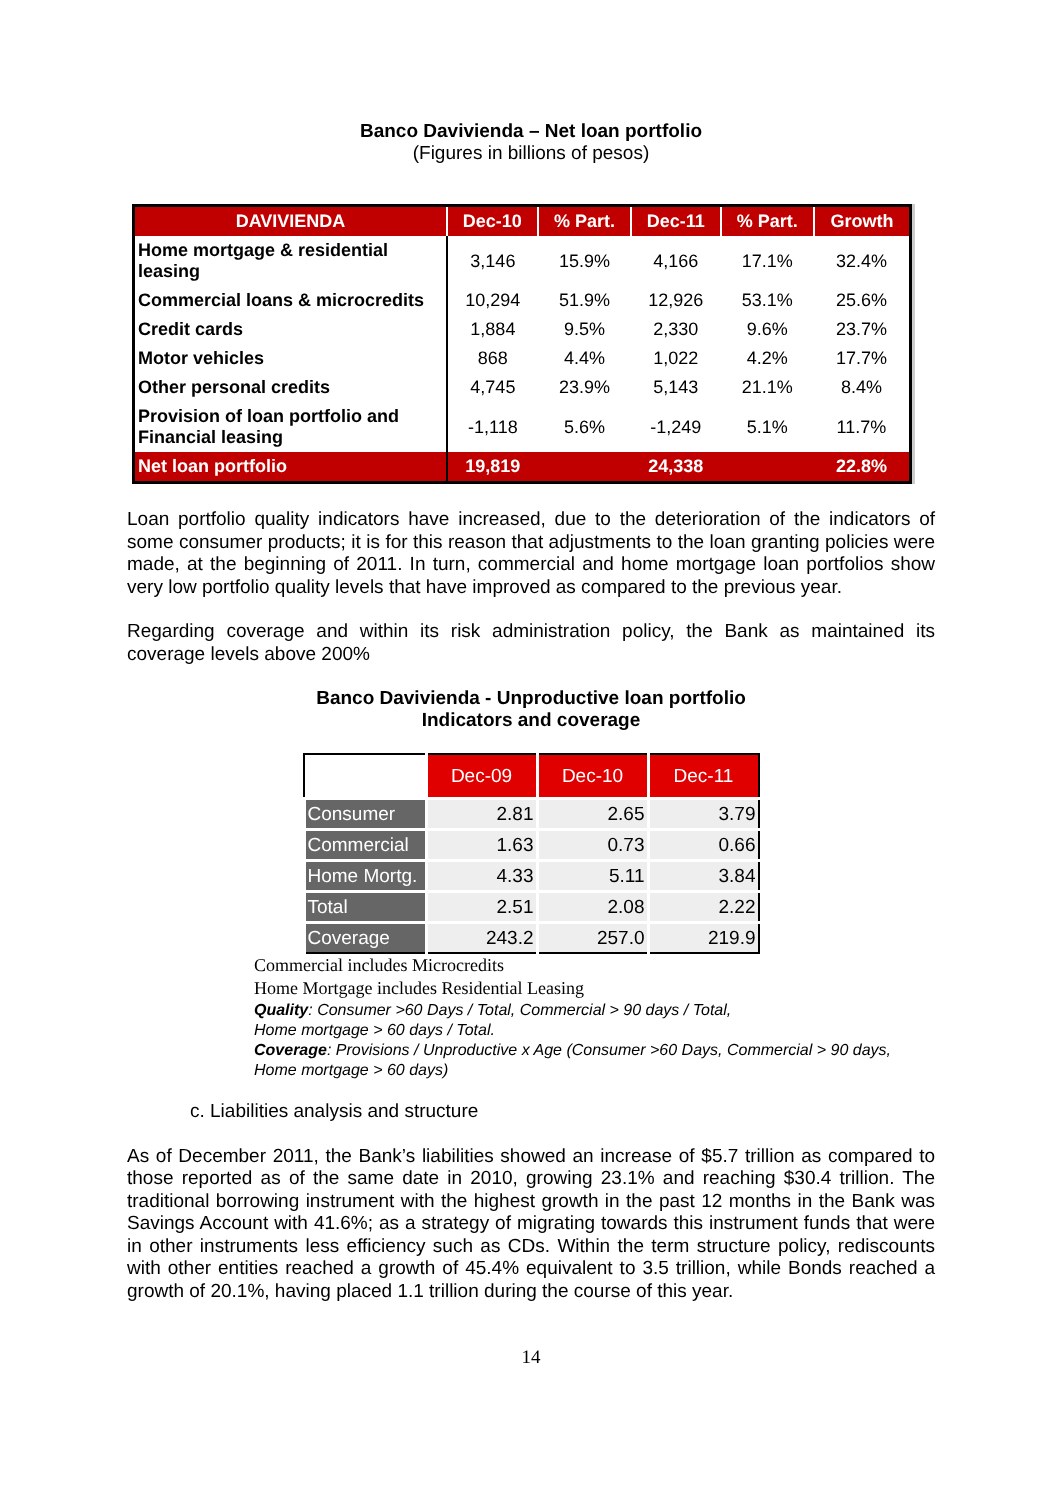Banco Davivienda – Net loan portfolio
(Figures in billions of pesos)
| DAVIVIENDA | Dec-10 | % Part. | Dec-11 | % Part. | Growth |
| --- | --- | --- | --- | --- | --- |
| Home mortgage & residential leasing | 3,146 | 15.9% | 4,166 | 17.1% | 32.4% |
| Commercial loans & microcredits | 10,294 | 51.9% | 12,926 | 53.1% | 25.6% |
| Credit cards | 1,884 | 9.5% | 2,330 | 9.6% | 23.7% |
| Motor vehicles | 868 | 4.4% | 1,022 | 4.2% | 17.7% |
| Other personal credits | 4,745 | 23.9% | 5,143 | 21.1% | 8.4% |
| Provision of loan portfolio and Financial leasing | -1,118 | 5.6% | -1,249 | 5.1% | 11.7% |
| Net loan portfolio | 19,819 | | 24,338 | | 22.8% |
Loan portfolio quality indicators have increased, due to the deterioration of the indicators of some consumer products; it is for this reason that adjustments to the loan granting policies were made, at the beginning of 2011. In turn, commercial and home mortgage loan portfolios show very low portfolio quality levels that have improved as compared to the previous year.
Regarding coverage and within its risk administration policy, the Bank as maintained its coverage levels above 200%
Banco Davivienda - Unproductive loan portfolio
Indicators and coverage
| | Dec-09 | Dec-10 | Dec-11 |
| --- | --- | --- | --- |
| Consumer | 2.81 | 2.65 | 3.79 |
| Commercial | 1.63 | 0.73 | 0.66 |
| Home Mortg. | 4.33 | 5.11 | 3.84 |
| Total | 2.51 | 2.08 | 2.22 |
| Coverage | 243.2 | 257.0 | 219.9 |
Commercial includes Microcredits
Home Mortgage includes Residential Leasing
Quality: Consumer >60 Days / Total, Commercial > 90 days / Total,
Home mortgage > 60 days / Total.
Coverage: Provisions / Unproductive x Age (Consumer >60 Days, Commercial > 90 days, Home mortgage > 60 days)
c. Liabilities analysis and structure
As of December 2011, the Bank’s liabilities showed an increase of $5.7 trillion as compared to those reported as of the same date in 2010, growing 23.1% and reaching $30.4 trillion. The traditional borrowing instrument with the highest growth in the past 12 months in the Bank was Savings Account with 41.6%; as a strategy of migrating towards this instrument funds that were in other instruments less efficiency such as CDs. Within the term structure policy, rediscounts with other entities reached a growth of 45.4% equivalent to 3.5 trillion, while Bonds reached a growth of 20.1%, having placed 1.1 trillion during the course of this year.
14